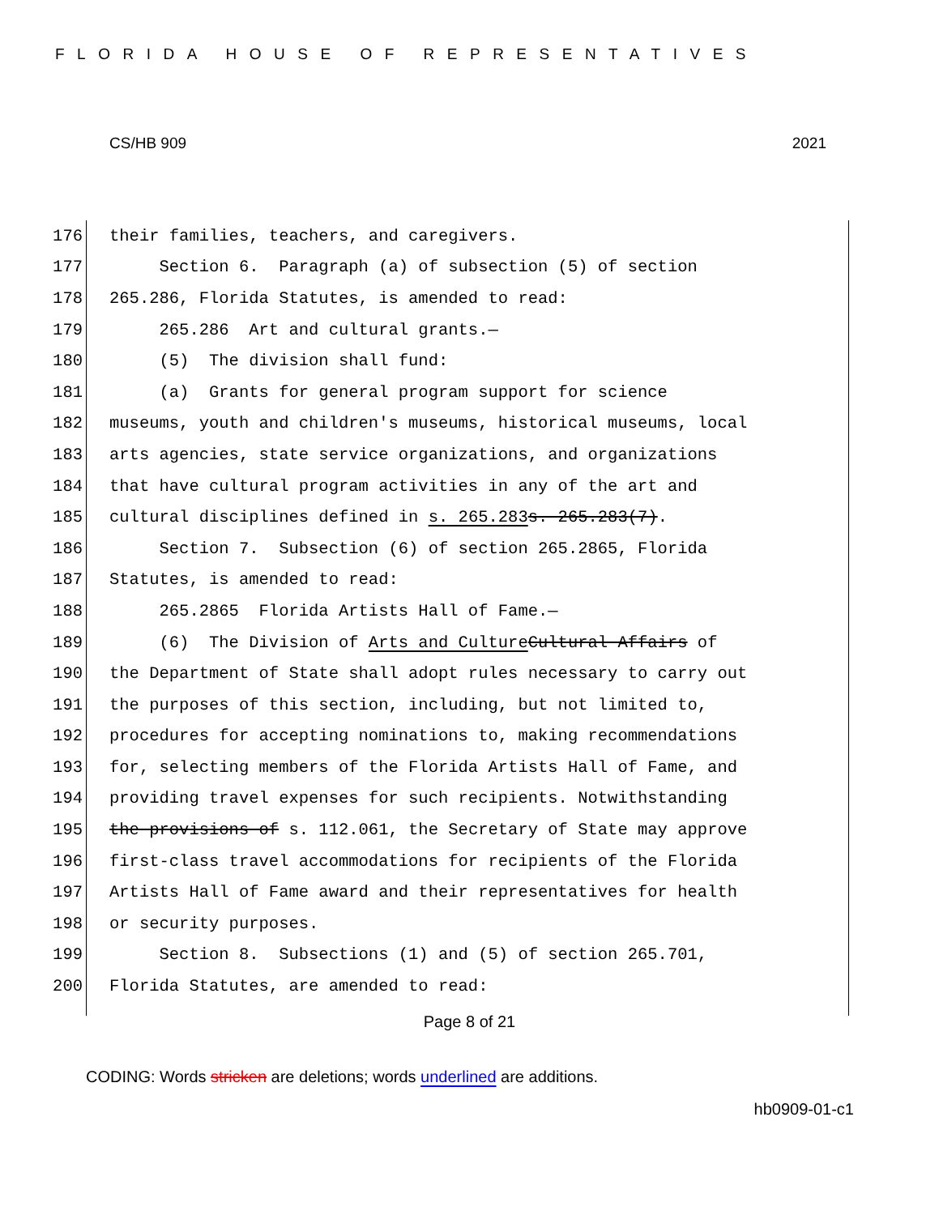FLORIDA HOUSE OF REPRESENTATIVES
CS/HB 909 2021
176 their families, teachers, and caregivers.
177 Section 6. Paragraph (a) of subsection (5) of section
178 265.286, Florida Statutes, is amended to read:
179 265.286 Art and cultural grants.—
180 (5) The division shall fund:
181 (a) Grants for general program support for science
182 museums, youth and children's museums, historical museums, local
183 arts agencies, state service organizations, and organizations
184 that have cultural program activities in any of the art and
185 cultural disciplines defined in s. 265.283 s. 265.283(7).
186 Section 7. Subsection (6) of section 265.2865, Florida
187 Statutes, is amended to read:
188 265.2865 Florida Artists Hall of Fame.—
189 (6) The Division of Arts and Culture Cultural Affairs of
190 the Department of State shall adopt rules necessary to carry out
191 the purposes of this section, including, but not limited to,
192 procedures for accepting nominations to, making recommendations
193 for, selecting members of the Florida Artists Hall of Fame, and
194 providing travel expenses for such recipients. Notwithstanding
195 the provisions of s. 112.061, the Secretary of State may approve
196 first-class travel accommodations for recipients of the Florida
197 Artists Hall of Fame award and their representatives for health
198 or security purposes.
199 Section 8. Subsections (1) and (5) of section 265.701,
200 Florida Statutes, are amended to read:
Page 8 of 21
CODING: Words stricken are deletions; words underlined are additions.
hb0909-01-c1